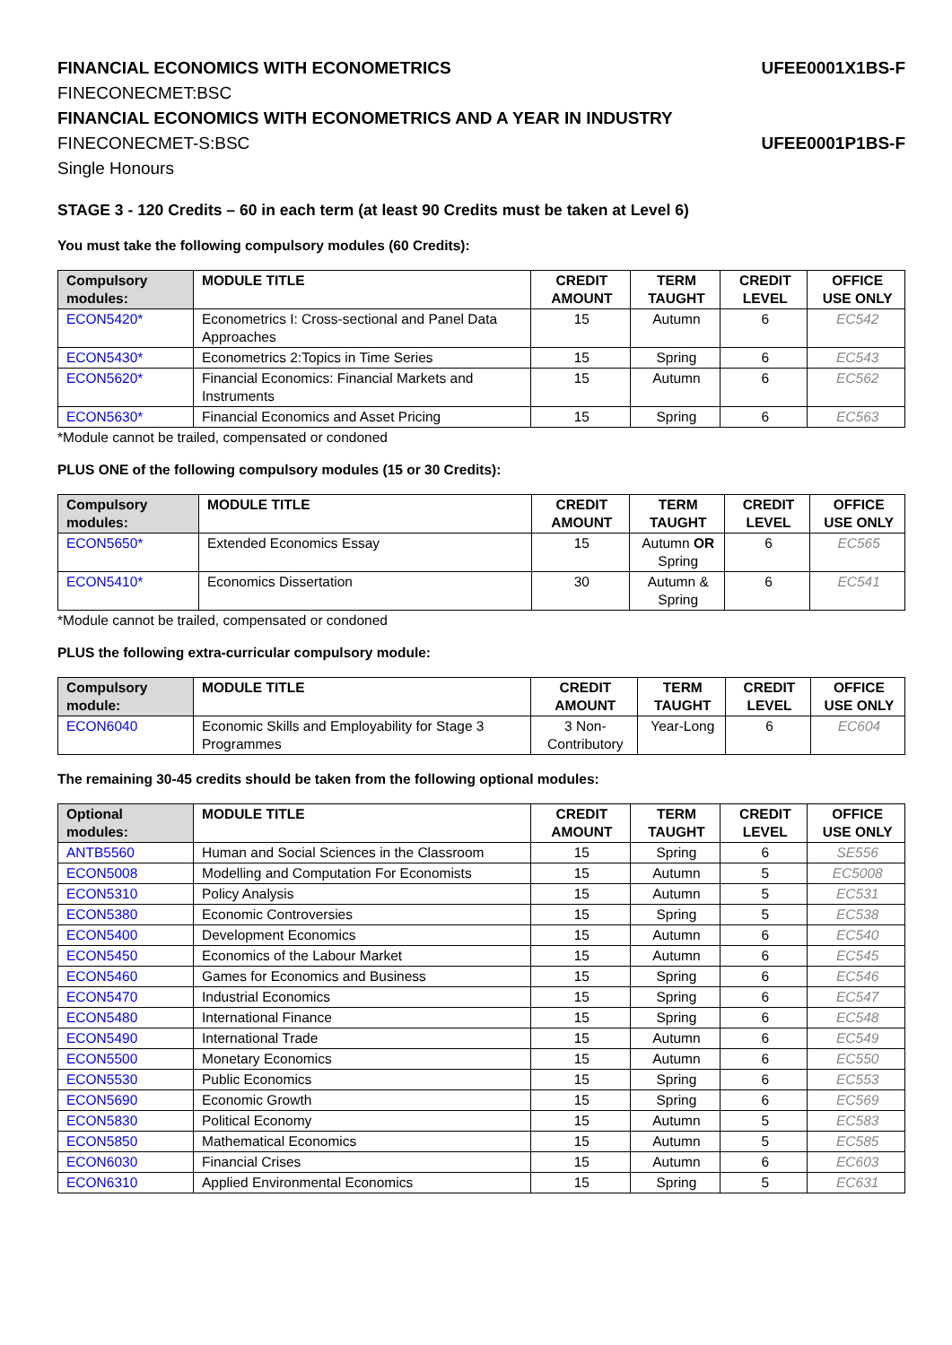FINANCIAL ECONOMICS WITH ECONOMETRICS UFEE0001X1BS-F
FINECONECMET:BSC
FINANCIAL ECONOMICS WITH ECONOMETRICS AND A YEAR IN INDUSTRY
FINECONECMET-S:BSC UFEE0001P1BS-F
Single Honours
STAGE 3 - 120 Credits – 60 in each term (at least 90 Credits must be taken at Level 6)
You must take the following compulsory modules (60 Credits):
| Compulsory modules: | MODULE TITLE | CREDIT AMOUNT | TERM TAUGHT | CREDIT LEVEL | OFFICE USE ONLY |
| --- | --- | --- | --- | --- | --- |
| ECON5420* | Econometrics I: Cross-sectional and Panel Data Approaches | 15 | Autumn | 6 | EC542 |
| ECON5430* | Econometrics 2:Topics in Time Series | 15 | Spring | 6 | EC543 |
| ECON5620* | Financial Economics: Financial Markets and Instruments | 15 | Autumn | 6 | EC562 |
| ECON5630* | Financial Economics and Asset Pricing | 15 | Spring | 6 | EC563 |
*Module cannot be trailed, compensated or condoned
PLUS ONE of the following compulsory modules (15 or 30 Credits):
| Compulsory modules: | MODULE TITLE | CREDIT AMOUNT | TERM TAUGHT | CREDIT LEVEL | OFFICE USE ONLY |
| --- | --- | --- | --- | --- | --- |
| ECON5650* | Extended Economics Essay | 15 | Autumn OR Spring | 6 | EC565 |
| ECON5410* | Economics Dissertation | 30 | Autumn & Spring | 6 | EC541 |
*Module cannot be trailed, compensated or condoned
PLUS the following extra-curricular compulsory module:
| Compulsory module: | MODULE TITLE | CREDIT AMOUNT | TERM TAUGHT | CREDIT LEVEL | OFFICE USE ONLY |
| --- | --- | --- | --- | --- | --- |
| ECON6040 | Economic Skills and Employability for Stage 3 Programmes | 3 Non-Contributory | Year-Long | 6 | EC604 |
The remaining 30-45 credits should be taken from the following optional modules:
| Optional modules: | MODULE TITLE | CREDIT AMOUNT | TERM TAUGHT | CREDIT LEVEL | OFFICE USE ONLY |
| --- | --- | --- | --- | --- | --- |
| ANTB5560 | Human and Social Sciences in the Classroom | 15 | Spring | 6 | SE556 |
| ECON5008 | Modelling and Computation For Economists | 15 | Autumn | 5 | EC5008 |
| ECON5310 | Policy Analysis | 15 | Autumn | 5 | EC531 |
| ECON5380 | Economic Controversies | 15 | Spring | 5 | EC538 |
| ECON5400 | Development Economics | 15 | Autumn | 6 | EC540 |
| ECON5450 | Economics of the Labour Market | 15 | Autumn | 6 | EC545 |
| ECON5460 | Games for Economics and Business | 15 | Spring | 6 | EC546 |
| ECON5470 | Industrial Economics | 15 | Spring | 6 | EC547 |
| ECON5480 | International Finance | 15 | Spring | 6 | EC548 |
| ECON5490 | International Trade | 15 | Autumn | 6 | EC549 |
| ECON5500 | Monetary Economics | 15 | Autumn | 6 | EC550 |
| ECON5530 | Public Economics | 15 | Spring | 6 | EC553 |
| ECON5690 | Economic Growth | 15 | Spring | 6 | EC569 |
| ECON5830 | Political Economy | 15 | Autumn | 5 | EC583 |
| ECON5850 | Mathematical Economics | 15 | Autumn | 5 | EC585 |
| ECON6030 | Financial Crises | 15 | Autumn | 6 | EC603 |
| ECON6310 | Applied Environmental Economics | 15 | Spring | 5 | EC631 |